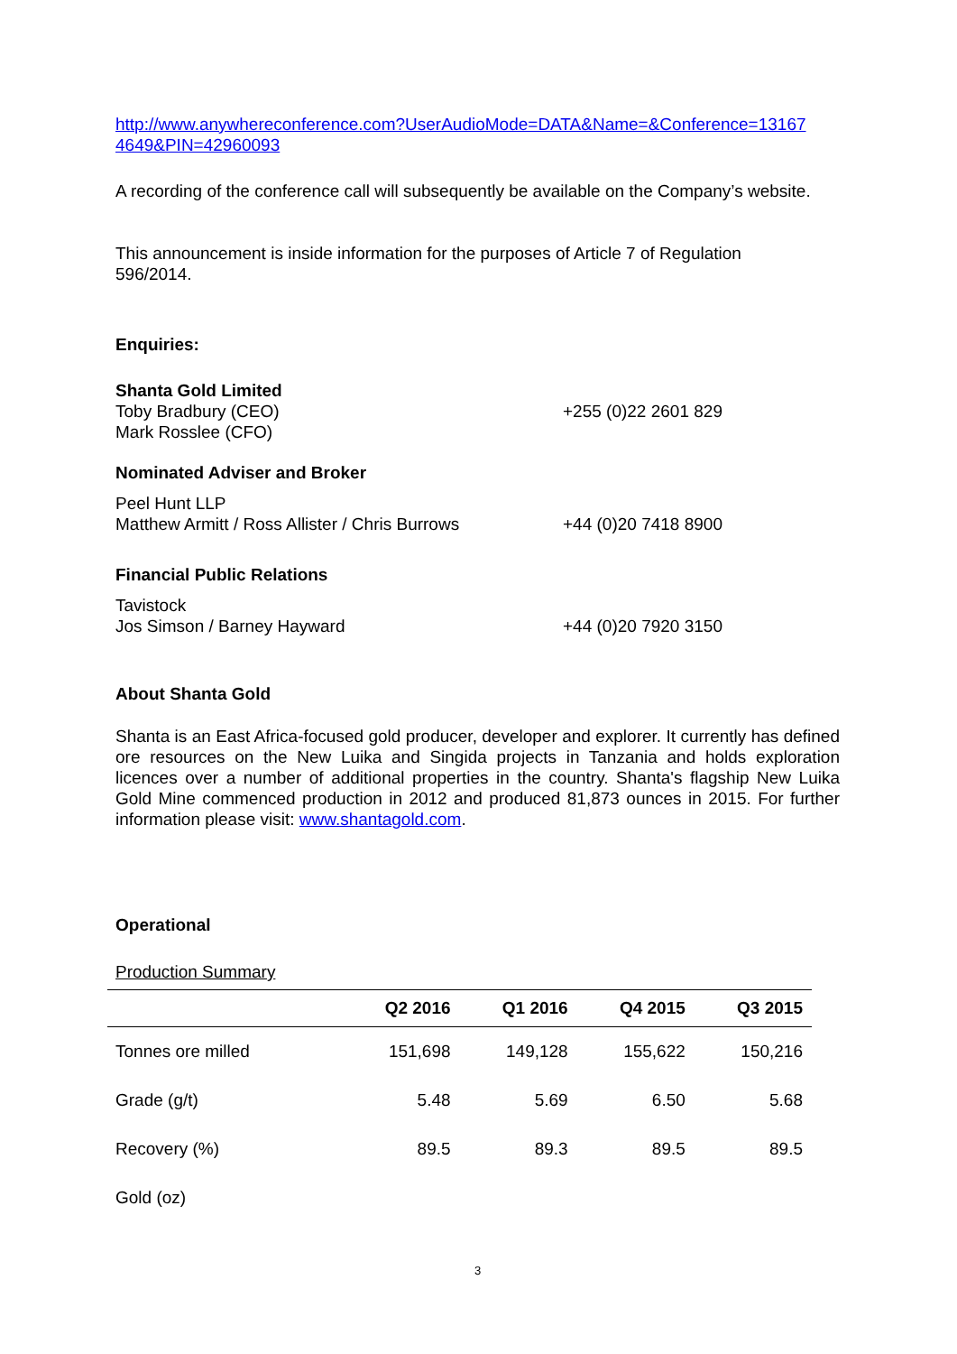http://www.anywhereconference.com?UserAudioMode=DATA&Name=&Conference=13167
4649&PIN=42960093
A recording of the conference call will subsequently be available on the Company’s website.
This announcement is inside information for the purposes of Article 7 of Regulation
596/2014.
Enquiries:
Shanta Gold Limited
Toby Bradbury (CEO)
Mark Rosslee (CFO)
+255 (0)22 2601 829
Nominated Adviser and Broker
Peel Hunt LLP
Matthew Armitt / Ross Allister / Chris Burrows
+44 (0)20 7418 8900
Financial Public Relations
Tavistock
Jos Simson / Barney Hayward
+44 (0)20 7920 3150
About Shanta Gold
Shanta is an East Africa-focused gold producer, developer and explorer. It currently has defined ore resources on the New Luika and Singida projects in Tanzania and holds exploration licences over a number of additional properties in the country. Shanta's flagship New Luika Gold Mine commenced production in 2012 and produced 81,873 ounces in 2015. For further information please visit: www.shantagold.com.
Operational
Production Summary
| | Q2 2016 | Q1 2016 | Q4 2015 | Q3 2015 |
| --- | --- | --- | --- | --- |
| Tonnes ore milled | 151,698 | 149,128 | 155,622 | 150,216 |
| Grade (g/t) | 5.48 | 5.69 | 6.50 | 5.68 |
| Recovery (%) | 89.5 | 89.3 | 89.5 | 89.5 |
| Gold (oz) | | | | |
3